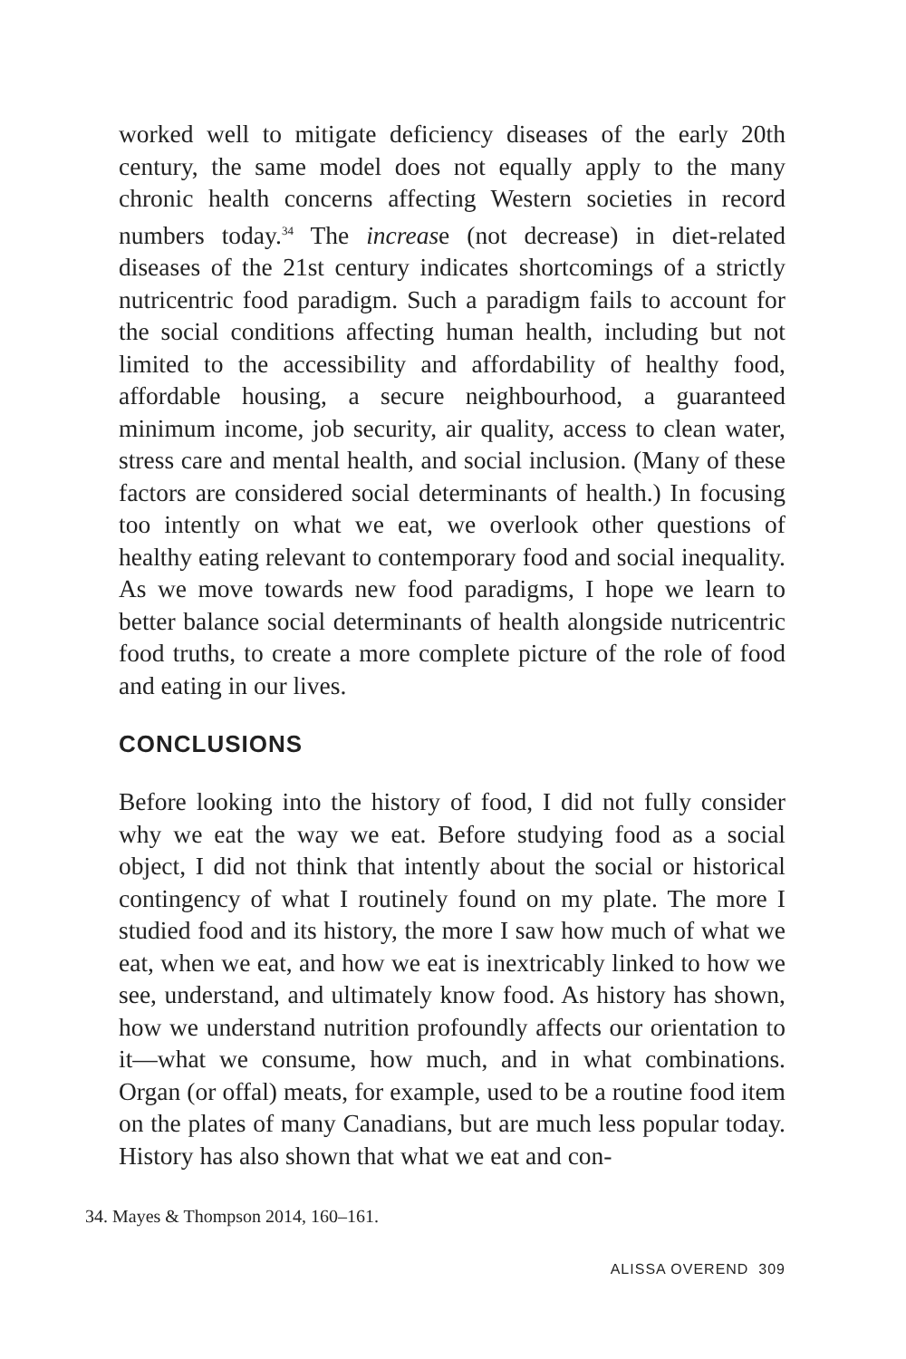worked well to mitigate deficiency diseases of the early 20th century, the same model does not equally apply to the many chronic health concerns affecting Western societies in record numbers today.<sup>34</sup> The increase (not decrease) in diet-related diseases of the 21st century indicates shortcomings of a strictly nutricentric food paradigm. Such a paradigm fails to account for the social conditions affecting human health, including but not limited to the accessibility and affordability of healthy food, affordable housing, a secure neighbourhood, a guaranteed minimum income, job security, air quality, access to clean water, stress care and mental health, and social inclusion. (Many of these factors are considered social determinants of health.) In focusing too intently on what we eat, we overlook other questions of healthy eating relevant to contemporary food and social inequality. As we move towards new food paradigms, I hope we learn to better balance social determinants of health alongside nutricentric food truths, to create a more complete picture of the role of food and eating in our lives.
CONCLUSIONS
Before looking into the history of food, I did not fully consider why we eat the way we eat. Before studying food as a social object, I did not think that intently about the social or historical contingency of what I routinely found on my plate. The more I studied food and its history, the more I saw how much of what we eat, when we eat, and how we eat is inextricably linked to how we see, understand, and ultimately know food. As history has shown, how we understand nutrition profoundly affects our orientation to it—what we consume, how much, and in what combinations. Organ (or offal) meats, for example, used to be a routine food item on the plates of many Canadians, but are much less popular today. History has also shown that what we eat and con-
34. Mayes & Thompson 2014, 160–161.
ALISSA OVEREND 309